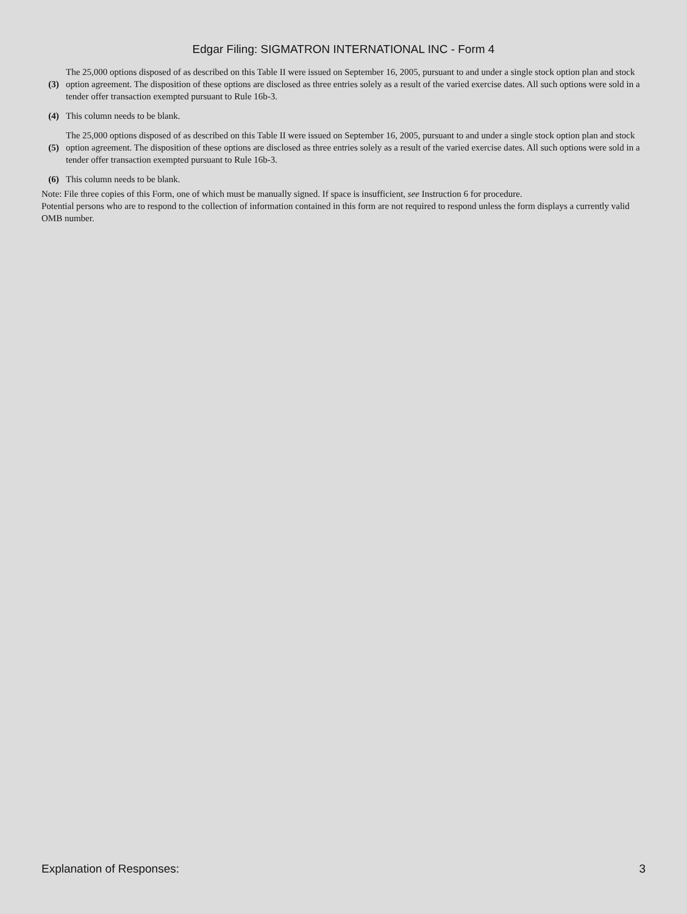Edgar Filing: SIGMATRON INTERNATIONAL INC - Form 4
| (3) | The 25,000 options disposed of as described on this Table II were issued on September 16, 2005, pursuant to and under a single stock option plan and stock option agreement. The disposition of these options are disclosed as three entries solely as a result of the varied exercise dates. All such options were sold in a tender offer transaction exempted pursuant to Rule 16b-3. |
| (4) | This column needs to be blank. |
| (5) | The 25,000 options disposed of as described on this Table II were issued on September 16, 2005, pursuant to and under a single stock option plan and stock option agreement. The disposition of these options are disclosed as three entries solely as a result of the varied exercise dates. All such options were sold in a tender offer transaction exempted pursuant to Rule 16b-3. |
| (6) | This column needs to be blank. |
Note: File three copies of this Form, one of which must be manually signed. If space is insufficient, see Instruction 6 for procedure.
Potential persons who are to respond to the collection of information contained in this form are not required to respond unless the form displays a currently valid OMB number.
Explanation of Responses: 3